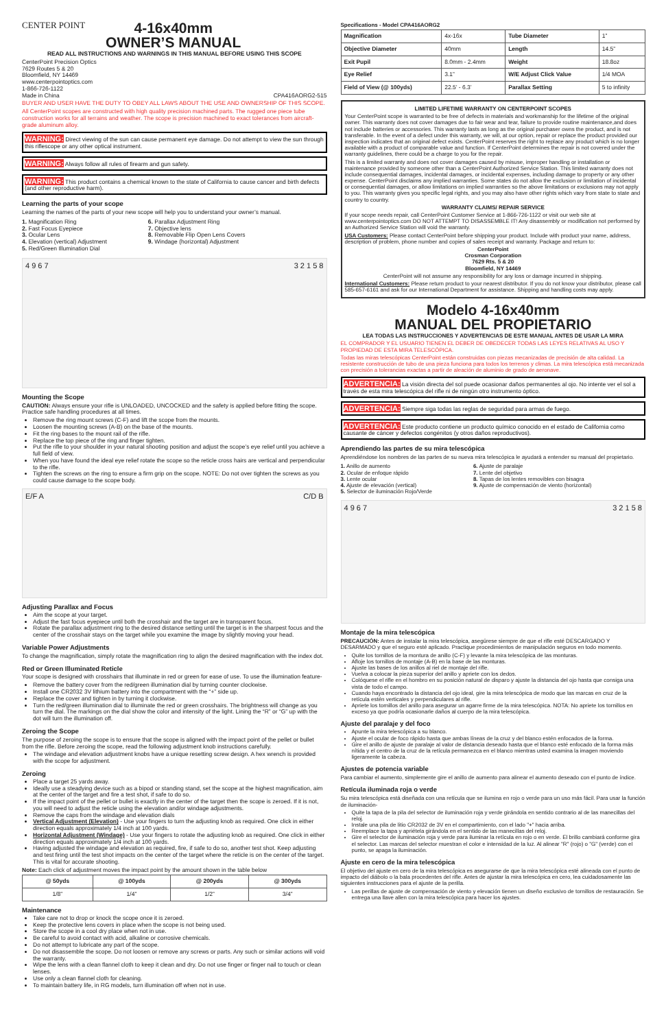CENTER POINT
4-16x40mm
OWNER’S MANUAL
READ ALL INSTRUCTIONS AND WARNINGS IN THIS MANUAL BEFORE USING THIS SCOPE
CenterPoint Precision Optics
7629 Routes 5 & 20
Bloomfield, NY 14469
www.centerpointoptics.com
1-866-726-1122
Made in China CPA416AORG2-515
BUYER AND USER HAVE THE DUTY TO OBEY ALL LAWS ABOUT THE USE AND OWNERSHIP OF THIS SCOPE.
All CenterPoint scopes are constructed with high quality precision machined parts. The rugged one piece tube construction works for all terrains and weather. The scope is precision machined to exact tolerances from aircraft-grade aluminum alloy.
WARNING: Direct viewing of the sun can cause permanent eye damage. Do not attempt to view the sun through this riflescope or any other optical instrument.
WARNING: Always follow all rules of firearm and gun safety.
WARNING: This product contains a chemical known to the state of California to cause cancer and birth defects (and other reproductive harm).
Learning the parts of your scope
Learning the names of the parts of your new scope will help you to understand your owner’s manual.
1. Magnification Ring
2. Fast Focus Eyepiece
3. Ocular Lens
4. Elevation (vertical) Adjustment
5. Red/Green Illumination Dial
6. Parallax Adjustment Ring
7. Objective lens
8. Removable Flip Open Lens Covers
9. Windage (horizontal) Adjustment
4 9 6 7 3 2 1 5 8
Mounting the Scope
CAUTION: Always ensure your rifle is UNLOADED, UNCOCKED and the safety is applied before fitting the scope. Practice safe handling procedures at all times.
Remove the ring mount screws (C-F) and lift the scope from the mounts.
Loosen the mounting screws (A-B) on the base of the mounts.
Fit the ring bases to the mount rail of the rifle.
Replace the top piece of the ring and finger tighten.
Put the rifle to your shoulder in your natural shooting position and adjust the scope’s eye relief until you achieve a full field of view.
When you have found the ideal eye relief rotate the scope so the reticle cross hairs are vertical and perpendicular to the rifle.
Tighten the screws on the ring to ensure a firm grip on the scope. NOTE: Do not over tighten the screws as you could cause damage to the scope body.
E/F A C/D B
Adjusting Parallax and Focus
Aim the scope at your target.
Adjust the fast focus eyepiece until both the crosshair and the target are in transparent focus.
Rotate the parallax adjustment ring to the desired distance setting until the target is in the sharpest focus and the center of the crosshair stays on the target while you examine the image by slightly moving your head.
Variable Power Adjustments
To change the magnification, simply rotate the magnification ring to align the desired magnification with the index dot.
Red or Green Illuminated Reticle
Your scope is designed with crosshairs that illuminate in red or green for ease of use. To use the illumination feature-
Remove the battery cover from the red/green illumination dial by turning counter clockwise.
Install one CR2032 3V lithium battery into the compartment with the “+” side up.
Replace the cover and tighten in by turning it clockwise.
Turn the red/green illumination dial to illuminate the red or green crosshairs. The brightness will change as you turn the dial. The markings on the dial show the color and intensity of the light. Lining the “R” or “G” up with the dot will turn the illumination off.
Zeroing the Scope
The purpose of zeroing the scope is to ensure that the scope is aligned with the impact point of the pellet or bullet from the rifle. Before zeroing the scope, read the following adjustment knob instructions carefully.
The windage and elevation adjustment knobs have a unique resetting screw design. A hex wrench is provided with the scope for adjustment.
Zeroing
Place a target 25 yards away.
Ideally use a steadying device such as a bipod or standing stand, set the scope at the highest magnification, aim at the center of the target and fire a test shot, if safe to do so.
If the impact point of the pellet or bullet is exactly in the center of the target then the scope is zeroed. If it is not, you will need to adjust the reticle using the elevation and/or windage adjustments.
Remove the caps from the windage and elevation dials
Vertical Adjustment (Elevation) - Use your fingers to turn the adjusting knob as required. One click in either direction equals approximately 1/4 inch at 100 yards.
Horizontal Adjustment (Windage) - Use your fingers to rotate the adjusting knob as required. One click in either direction equals approximately 1/4 inch at 100 yards.
Having adjusted the windage and elevation as required, fire, if safe to do so, another test shot. Keep adjusting and test firing until the test shot impacts on the center of the target where the reticle is on the center of the target. This is vital for accurate shooting.
Note: Each click of adjustment moves the impact point by the amount shown in the table below
| @ 50yds | @ 100yds | @ 200yds | @ 300yds |
| --- | --- | --- | --- |
| 1/8” | 1/4” | 1/2” | 3/4” |
Maintenance
Take care not to drop or knock the scope once it is zeroed.
Keep the protective lens covers in place when the scope is not being used.
Store the scope in a cool dry place when not in use.
Be careful to avoid contact with acid, alkaline or corrosive chemicals.
Do not attempt to lubricate any part of the scope.
Do not disassemble the scope. Do not loosen or remove any screws or parts. Any such or similar actions will void the warranty.
Wipe the lens with a clean flannel cloth to keep it clean and dry. Do not use finger or finger nail to touch or clean lenses.
Use only a clean flannel cloth for cleaning.
To maintain battery life, in RG models, turn illumination off when not in use.
Specifications - Model CPA416AORG2
| Magnification | 4x-16x | Tube Diameter | 1” |
| Objective Diameter | 40mm | Length | 14.5” |
| Exit Pupil | 8.0mm - 2.4mm | Weight | 18.8oz |
| Eye Relief | 3.1” | W/E Adjust Click Value | 1/4 MOA |
| Field of View (@ 100yds) | 22.5’ - 6.3’ | Parallax Setting | 5 to infinity |
LIMITED LIFETIME WARRANTY ON CENTERPOINT SCOPES
Your CenterPoint scope is warranted to be free of defects in materials and workmanship for the lifetime of the original owner. This warranty does not cover damages due to fair wear and tear, failure to provide routine maintenance,and does not include batteries or accessories. This warranty lasts as long as the original purchaser owns the product, and is not transferable. In the event of a defect under this warranty, we will, at our option, repair or replace the product provided our inspection indicates that an original defect exists. CenterPoint reserves the right to replace any product which is no longer available with a product of comparable value and function. If CenterPoint determines the repair is not covered under the warranty guidelines, there could be a charge to you for the repair.
This is a limited warranty and does not cover damages caused by misuse, improper handling or installation or maintenance provided by someone other than a CenterPoint Authorized Service Station. This limited warranty does not include consequential damages, incidental damages, or incidental expenses, including damage to property or any other expense. CenterPoint disclaims any implied warranties. Some states do not allow the exclusion or limitation of incidental or consequential damages, or allow limitations on implied warranties so the above limitations or exclusions may not apply to you. This warranty gives you specific legal rights, and you may also have other rights which vary from state to state and country to country.
WARRANTY CLAIMS/ REPAIR SERVICE
If your scope needs repair, call CenterPoint Customer Service at 1-866-726-1122 or visit our web site at www.centerpointoptics.com DO NOT ATTEMPT TO DISASSEMBLE IT! Any disassembly or modification not performed by an Authorized Service Station will void the warranty.
USA Customers: Please contact CenterPoint before shipping your product. Include with product your name, address, description of problem, phone number and copies of sales receipt and warranty. Package and return to:
CenterPoint
Crosman Corporation
7629 Rts. 5 & 20
Bloomfield, NY 14469
CenterPoint will not assume any responsibility for any loss or damage incurred in shipping.
International Customers: Please return product to your nearest distributor. If you do not know your distributor, please call 585-657-6161 and ask for our International Department for assistance. Shipping and handling costs may apply.
Modelo 4-16x40mm
MANUAL DEL PROPIETARIO
LEA TODAS LAS INSTRUCCIONES Y ADVERTENCIAS DE ESTE MANUAL ANTES DE USAR LA MIRA
EL COMPRADOR Y EL USUARIO TIENEN EL DEBER DE OBEDECER TODAS LAS LEYES RELATIVAS AL USO Y PROPIEDAD DE ESTA MIRA TELESCÓPICA.
Todas las miras telescópicas CenterPoint están construidas con piezas mecanizadas de precisión de alta calidad. La resistente construcción de tubo de una pieza funciona para todos los terrenos y climas. La mira telescópica está mecanizada con precisión a tolerancias exactas a partir de aleación de aluminio de grado de aeronave.
ADVERTENCIA: La visión directa del sol puede ocasionar daños permanentes al ojo. No intente ver el sol a través de esta mira telescópica del rifle ni de ningún otro instrumento óptico.
ADVERTENCIA: Siempre siga todas las reglas de seguridad para armas de fuego.
ADVERTENCIA: Este producto contiene un producto químico conocido en el estado de California como causante de cáncer y defectos congénitos (y otros daños reproductivos).
Aprendiendo las partes de su mira telescópica
Aprendiéndose los nombres de las partes de su nueva mira telescópica le ayudará a entender su manual del propietario.
1. Anillo de aumento
2. Ocular de enfoque rápido
3. Lente ocular
4. Ajuste de elevación (vertical)
5. Selector de iluminación Rojo/Verde
6. Ajuste de paralaje
7. Lente del objetivo
8. Tapas de los lentes removibles con bisagra
9. Ajuste de compensación de viento (horizontal)
4 9 6 7 3 2 1 5 8
Montaje de la mira telescópica
PRECAUCIÓN: Antes de instalar la mira telescópica, asegúrese siempre de que el rifle esté DESCARGADO Y DESARMADO y que el seguro esté aplicado. Practique procedimientos de manipulación seguros en todo momento.
Quite los tornillos de la montura de anillo (C-F) y levante la mira telescópica de las monturas.
Afloje los tornillos de montaje (A-B) en la base de las monturas.
Ajuste las bases de los anillos al riel de montaje del rifle.
Vuelva a colocar la pieza superior del anillo y apriete con los dedos.
Colóquese el rifle en el hombro en su posición natural de disparo y ajuste la distancia del ojo hasta que consiga una vista de todo el campo.
Cuando haya encontrado la distancia del ojo ideal, gire la mira telescópica de modo que las marcas en cruz de la retícula estén verticales y perpendiculares al rifle.
Apriete los tornillos del anillo para asegurar un agarre firme de la mira telescópica. NOTA: No apriete los tornillos en exceso ya que podría ocasionarle daños al cuerpo de la mira telescópica.
Ajuste del paralaje y del foco
Apunte la mira telescópica a su blanco.
Ajuste el ocular de foco rápido hasta que ambas líneas de la cruz y del blanco estén enfocados de la forma.
Gire el anillo de ajuste de paralaje al valor de distancia deseado hasta que el blanco esté enfocado de la forma más nítida y el centro de la cruz de la retícula permanezca en el blanco mientras usted examina la imagen moviendo ligeramente la cabeza.
Ajustes de potencia variable
Para cambiar el aumento, simplemente gire el anillo de aumento para alinear el aumento deseado con el punto de índice.
Retícula iluminada roja o verde
Su mira telescópica está diseñada con una retícula que se ilumina en rojo o verde para un uso más fácil. Para usar la función de iluminación-
Quite la tapa de la pila del selector de iluminación roja y verde girándola en sentido contrario al de las manecillas del reloj.
Instale una pila de litio CR2032 de 3V en el compartimiento, con el lado "+" hacia arriba.
Reemplace la tapa y apriétela girándola en el sentido de las manecillas del reloj.
Gire el selector de iluminación roja y verde para iluminar la retícula en rojo o en verde. El brillo cambiará conforme gira el selector. Las marcas del selector muestran el color e intensidad de la luz. Al alinear "R" (rojo) o "G" (verde) con el punto, se apaga la iluminación.
Ajuste en cero de la mira telescópica
El objetivo del ajuste en cero de la mira telescópica es asegurarse de que la mira telescópica esté alineada con el punto de impacto del diábolo o la bala procedentes del rifle. Antes de ajustar la mira telescópica en cero, lea cuidadosamente las siguientes instrucciones para el ajuste de la perilla.
Las perillas de ajuste de compensación de viento y elevación tienen un diseño exclusivo de tornillos de restauración. Se entrega una llave allen con la mira telescópica para hacer los ajustes.